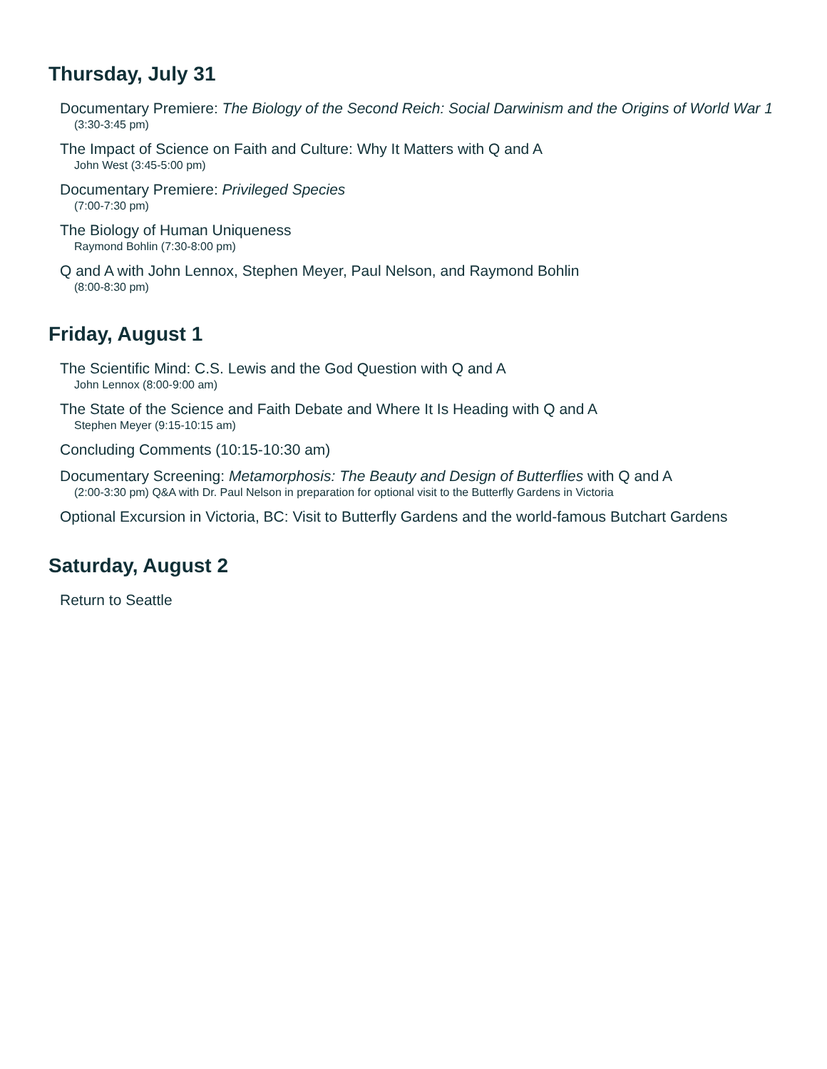Thursday, July 31
Documentary Premiere: The Biology of the Second Reich: Social Darwinism and the Origins of World War 1
(3:30-3:45 pm)
The Impact of Science on Faith and Culture: Why It Matters with Q and A
John West (3:45-5:00 pm)
Documentary Premiere: Privileged Species
(7:00-7:30 pm)
The Biology of Human Uniqueness
Raymond Bohlin (7:30-8:00 pm)
Q and A with John Lennox, Stephen Meyer, Paul Nelson, and Raymond Bohlin
(8:00-8:30 pm)
Friday, August 1
The Scientific Mind: C.S. Lewis and the God Question with Q and A
John Lennox (8:00-9:00 am)
The State of the Science and Faith Debate and Where It Is Heading with Q and A
Stephen Meyer (9:15-10:15 am)
Concluding Comments (10:15-10:30 am)
Documentary Screening: Metamorphosis: The Beauty and Design of Butterflies with Q and A
(2:00-3:30 pm) Q&A with Dr. Paul Nelson in preparation for optional visit to the Butterfly Gardens in Victoria
Optional Excursion in Victoria, BC: Visit to Butterfly Gardens and the world-famous Butchart Gardens
Saturday, August 2
Return to Seattle